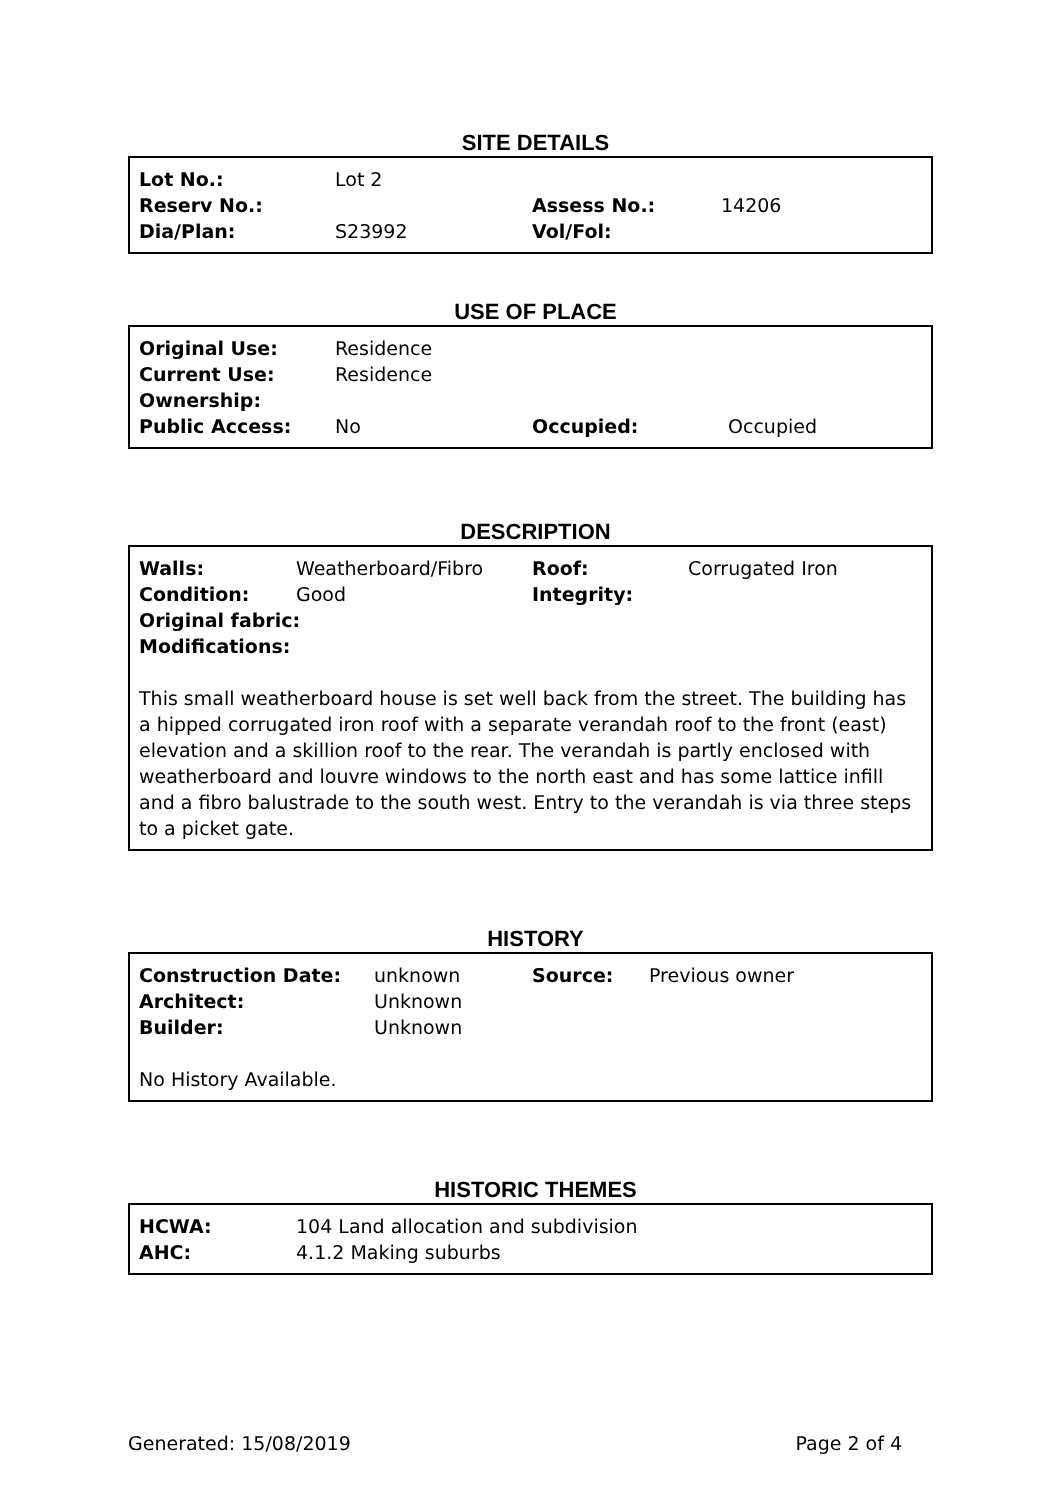SITE DETAILS
| Lot No.: | Lot 2 | | |
| Reserv No.: | | Assess No.: | 14206 |
| Dia/Plan: | S23992 | Vol/Fol: | |
USE OF PLACE
| Original Use: | Residence | | |
| Current Use: | Residence | | |
| Ownership: | | | |
| Public Access: | No | Occupied: | Occupied |
DESCRIPTION
| Walls: | Weatherboard/Fibro | Roof: | Corrugated Iron |
| Condition: | Good | Integrity: | |
| Original fabric: | | | |
| Modifications: | | | |
This small weatherboard house is set well back from the street. The building has a hipped corrugated iron roof with a separate verandah roof to the front (east) elevation and a skillion roof to the rear. The verandah is partly enclosed with weatherboard and louvre windows to the north east and has some lattice infill and a fibro balustrade to the south west. Entry to the verandah is via three steps to a picket gate.
HISTORY
| Construction Date: | unknown | Source: | Previous owner |
| Architect: | Unknown | | |
| Builder: | Unknown | | |
No History Available.
HISTORIC THEMES
| HCWA: | 104 Land allocation and subdivision |
| AHC: | 4.1.2 Making suburbs |
Generated: 15/08/2019 Page 2 of 4